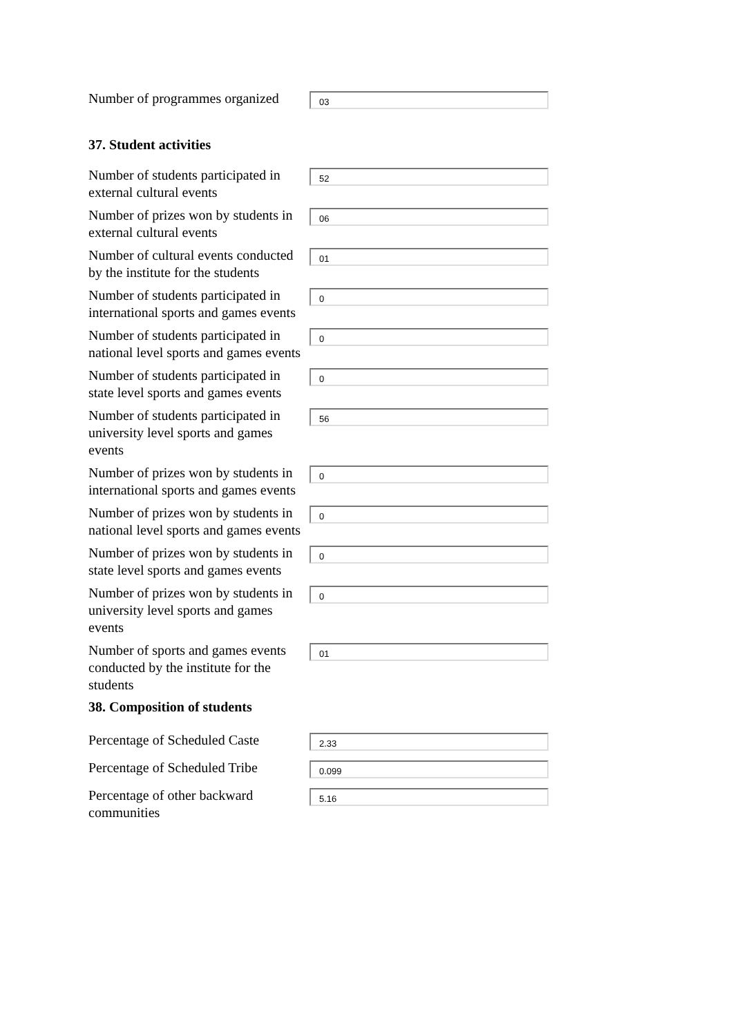Number of programmes organized
03
37. Student activities
Number of students participated in external cultural events
52
Number of prizes won by students in external cultural events
06
Number of cultural events conducted by the institute for the students
01
Number of students participated in international sports and games events
0
Number of students participated in national level sports and games events
0
Number of students participated in state level sports and games events
0
Number of students participated in university level sports and games events
56
Number of prizes won by students in international sports and games events
0
Number of prizes won by students in national level sports and games events
0
Number of prizes won by students in state level sports and games events
0
Number of prizes won by students in university level sports and games events
0
Number of sports and games events conducted by the institute for the students
01
38. Composition of students
Percentage of Scheduled Caste
2.33
Percentage of Scheduled Tribe
0.099
Percentage of other backward communities
5.16